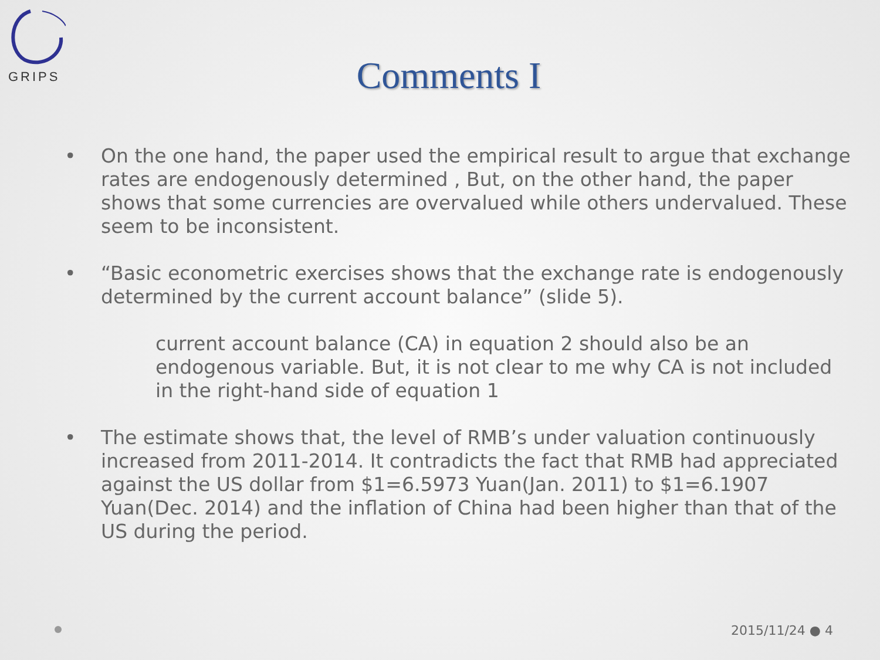GRIPS
Comments I
• On the one hand, the paper used the empirical result to argue that exchange rates are endogenously determined , But, on the other hand, the paper shows that some currencies are overvalued while others undervalued. These seem to be inconsistent.
• “Basic econometric exercises shows that the exchange rate is endogenously determined by the current account balance” (slide 5).
current account balance (CA) in equation 2 should also be an endogenous variable. But, it is not clear to me why CA is not included in the right-hand side of equation 1
• The estimate shows that, the level of RMB’s under valuation continuously increased from 2011-2014. It contradicts the fact that RMB had appreciated against the US dollar from $1=6.5973 Yuan(Jan. 2011) to $1=6.1907 Yuan(Dec. 2014) and the inflation of China had been higher than that of the US during the period.
2015/11/24 ● 4